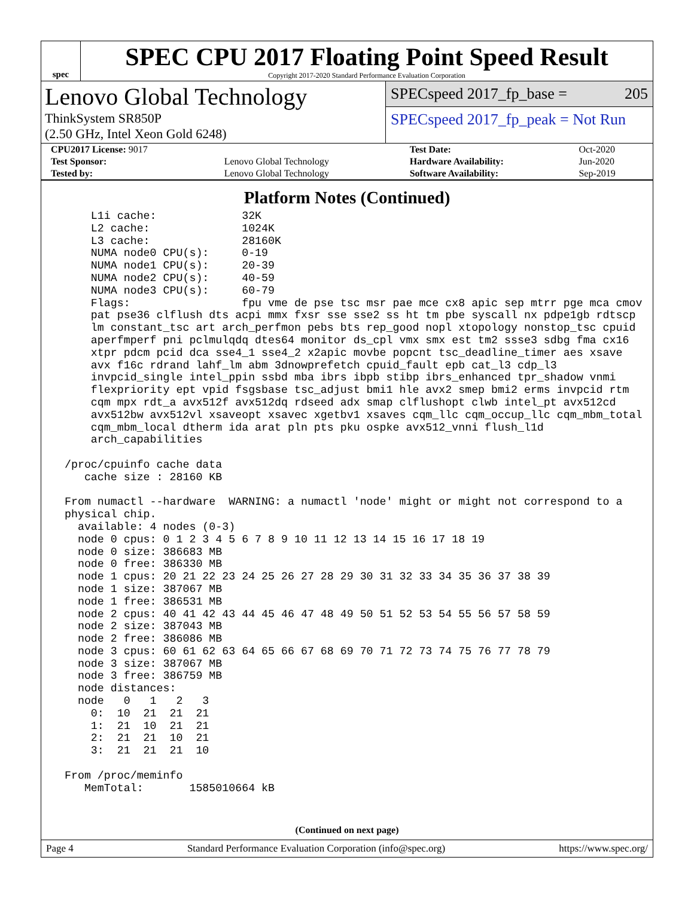spec
SPEC CPU 2017 Floating Point Speed Result
Copyright 2017-2020 Standard Performance Evaluation Corporation
Lenovo Global Technology
ThinkSystem SR850P
(2.50 GHz, Intel Xeon Gold 6248)
SPECspeed 2017_fp_base = 205
SPECspeed 2017_fp_peak = Not Run
| CPU2017 License: 9017 | | Test Date: | Oct-2020 |
| Test Sponsor: | Lenovo Global Technology | Hardware Availability: | Jun-2020 |
| Tested by: | Lenovo Global Technology | Software Availability: | Sep-2019 |
Platform Notes (Continued)
     L1i cache:             32K
     L2 cache:              1024K
     L3 cache:              28160K
     NUMA node0 CPU(s):     0-19
     NUMA node1 CPU(s):     20-39
     NUMA node2 CPU(s):     40-59
     NUMA node3 CPU(s):     60-79
     Flags:                 fpu vme de pse tsc msr pae mce cx8 apic sep mtrr pge mca cmov
     pat pse36 clflush dts acpi mmx fxsr sse sse2 ss ht tm pbe syscall nx pdpe1gb rdtscp
     lm constant_tsc art arch_perfmon pebs bts rep_good nopl xtopology nonstop_tsc cpuid
     aperfmperf pni pclmulqdq dtes64 monitor ds_cpl vmx smx est tm2 ssse3 sdbg fma cx16
     xtpr pdcm pcid dca sse4_1 sse4_2 x2apic movbe popcnt tsc_deadline_timer aes xsave
     avx f16c rdrand lahf_lm abm 3dnowprefetch cpuid_fault epb cat_l3 cdp_l3
     invpcid_single intel_ppin ssbd mba ibrs ibpb stibp ibrs_enhanced tpr_shadow vnmi
     flexpriority ept vpid fsgsbase tsc_adjust bmi1 hle avx2 smep bmi2 erms invpcid rtm
     cqm mpx rdt_a avx512f avx512dq rdseed adx smap clflushopt clwb intel_pt avx512cd
     avx512bw avx512vl xsaveopt xsavec xgetbv1 xsaves cqm_llc cqm_occup_llc cqm_mbm_total
     cqm_mbm_local dtherm ida arat pln pts pku ospke avx512_vnni flush_l1d
     arch_capabilities

 /proc/cpuinfo cache data
    cache size : 28160 KB

 From numactl --hardware  WARNING: a numactl 'node' might or might not correspond to a
 physical chip.
   available: 4 nodes (0-3)
   node 0 cpus: 0 1 2 3 4 5 6 7 8 9 10 11 12 13 14 15 16 17 18 19
   node 0 size: 386683 MB
   node 0 free: 386330 MB
   node 1 cpus: 20 21 22 23 24 25 26 27 28 29 30 31 32 33 34 35 36 37 38 39
   node 1 size: 387067 MB
   node 1 free: 386531 MB
   node 2 cpus: 40 41 42 43 44 45 46 47 48 49 50 51 52 53 54 55 56 57 58 59
   node 2 size: 387043 MB
   node 2 free: 386086 MB
   node 3 cpus: 60 61 62 63 64 65 66 67 68 69 70 71 72 73 74 75 76 77 78 79
   node 3 size: 387067 MB
   node 3 free: 386759 MB
   node distances:
   node   0   1   2   3
     0:  10  21  21  21
     1:  21  10  21  21
     2:  21  21  10  21
     3:  21  21  21  10

 From /proc/meminfo
    MemTotal:       1585010664 kB
(Continued on next page)
Page 4 Standard Performance Evaluation Corporation (info@spec.org) https://www.spec.org/